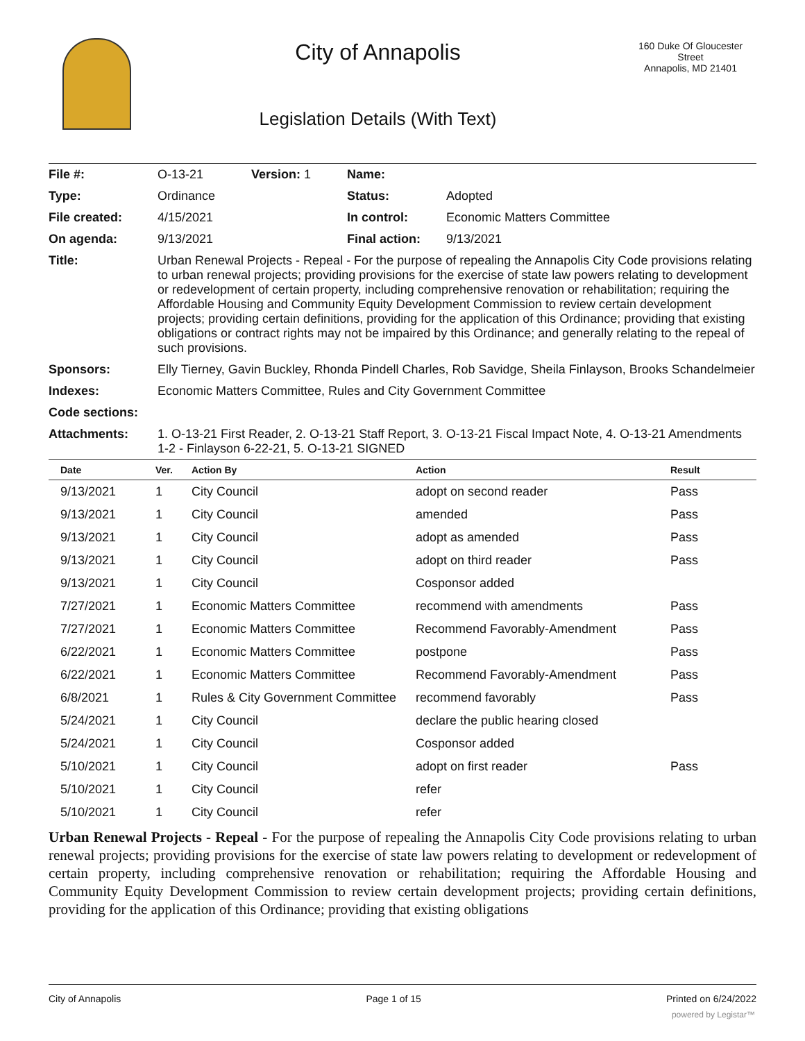City of Annapolis
Legislation Details (With Text)
160 Duke Of Gloucester Street
Annapolis, MD 21401
| File #: | O-13-21 | Version: 1 | Name: | |
| Type: | Ordinance | | Status: | Adopted |
| File created: | 4/15/2021 | | In control: | Economic Matters Committee |
| On agenda: | 9/13/2021 | | Final action: | 9/13/2021 |
| Title: | Urban Renewal Projects - Repeal - For the purpose of repealing the Annapolis City Code provisions relating to urban renewal projects; providing provisions for the exercise of state law powers relating to development or redevelopment of certain property, including comprehensive renovation or rehabilitation; requiring the Affordable Housing and Community Equity Development Commission to review certain development projects; providing certain definitions, providing for the application of this Ordinance; providing that existing obligations or contract rights may not be impaired by this Ordinance; and generally relating to the repeal of such provisions. | | | |
| Sponsors: | Elly Tierney, Gavin Buckley, Rhonda Pindell Charles, Rob Savidge, Sheila Finlayson, Brooks Schandelmeier | | | |
| Indexes: | Economic Matters Committee, Rules and City Government Committee | | | |
| Code sections: | | | | |
| Attachments: | 1. O-13-21 First Reader, 2. O-13-21 Staff Report, 3. O-13-21 Fiscal Impact Note, 4. O-13-21 Amendments 1-2 - Finlayson 6-22-21, 5. O-13-21 SIGNED | | | |
| Date | Ver. | Action By | Action | Result |
| --- | --- | --- | --- | --- |
| 9/13/2021 | 1 | City Council | adopt on second reader | Pass |
| 9/13/2021 | 1 | City Council | amended | Pass |
| 9/13/2021 | 1 | City Council | adopt as amended | Pass |
| 9/13/2021 | 1 | City Council | adopt on third reader | Pass |
| 9/13/2021 | 1 | City Council | Cosponsor added | |
| 7/27/2021 | 1 | Economic Matters Committee | recommend with amendments | Pass |
| 7/27/2021 | 1 | Economic Matters Committee | Recommend Favorably-Amendment | Pass |
| 6/22/2021 | 1 | Economic Matters Committee | postpone | Pass |
| 6/22/2021 | 1 | Economic Matters Committee | Recommend Favorably-Amendment | Pass |
| 6/8/2021 | 1 | Rules & City Government Committee | recommend favorably | Pass |
| 5/24/2021 | 1 | City Council | declare the public hearing closed | |
| 5/24/2021 | 1 | City Council | Cosponsor added | |
| 5/10/2021 | 1 | City Council | adopt on first reader | Pass |
| 5/10/2021 | 1 | City Council | refer | |
| 5/10/2021 | 1 | City Council | refer | |
Urban Renewal Projects - Repeal - For the purpose of repealing the Annapolis City Code provisions relating to urban renewal projects; providing provisions for the exercise of state law powers relating to development or redevelopment of certain property, including comprehensive renovation or rehabilitation; requiring the Affordable Housing and Community Equity Development Commission to review certain development projects; providing certain definitions, providing for the application of this Ordinance; providing that existing obligations
City of Annapolis Page 1 of 15 Printed on 6/24/2022
powered by Legistar™